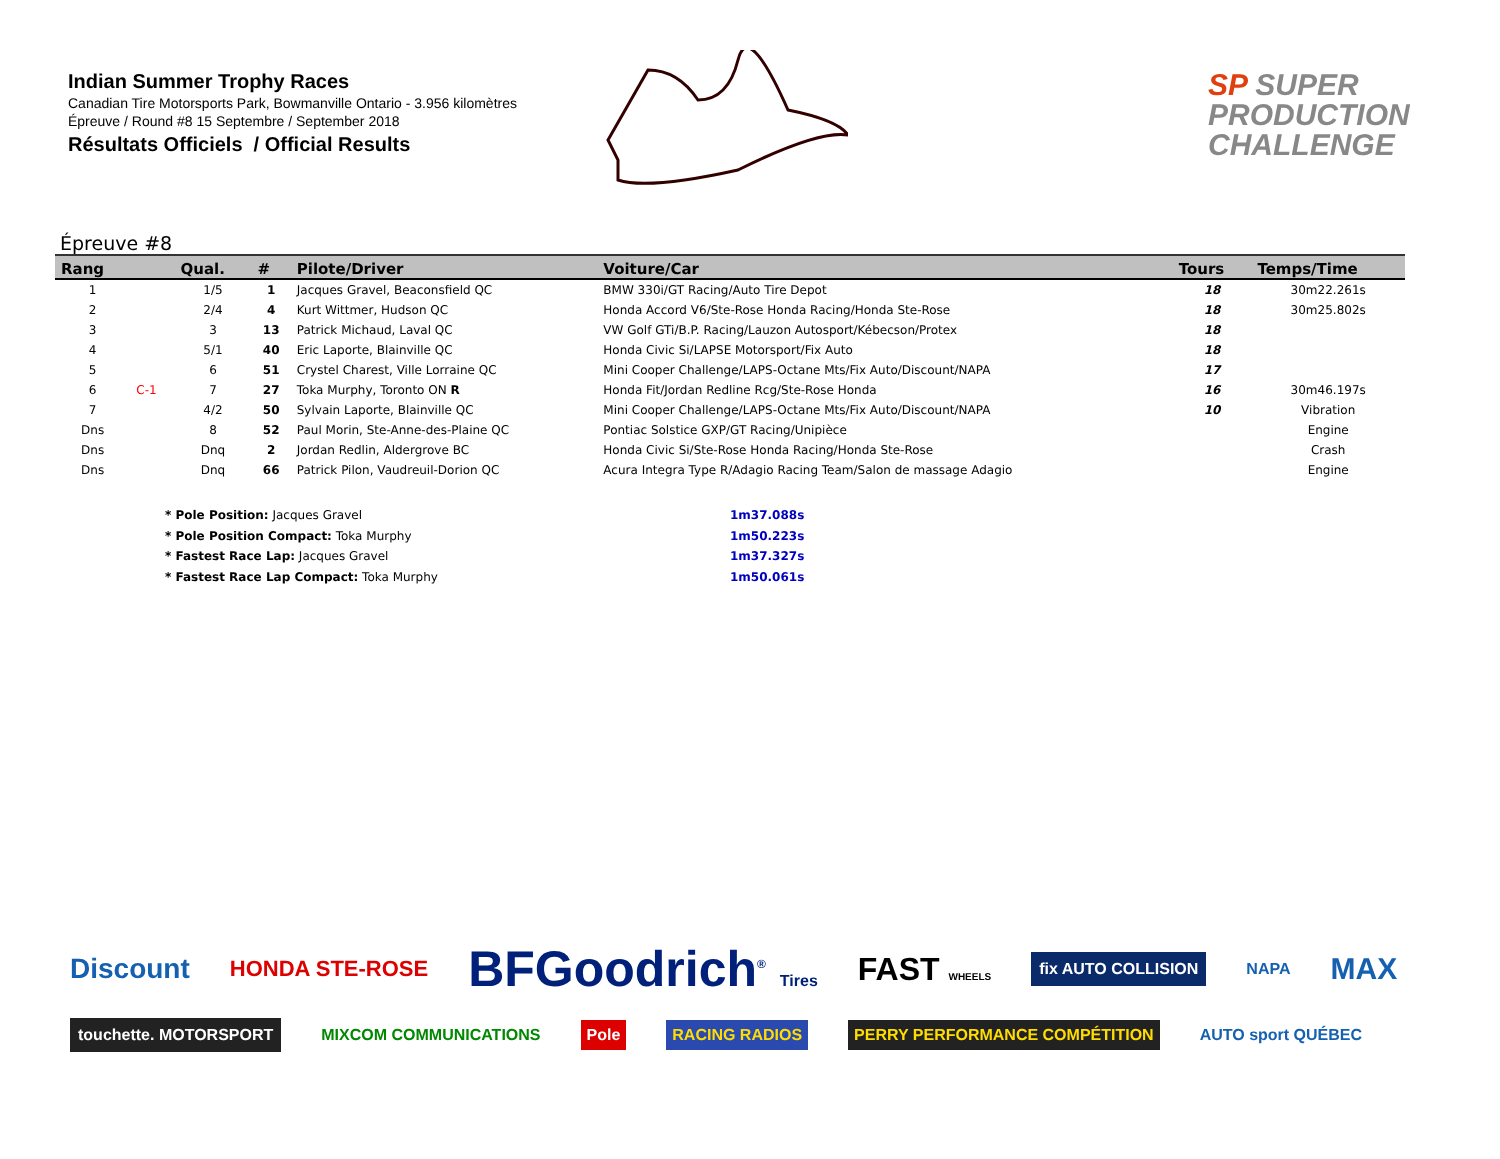Indian Summer Trophy Races
Canadian Tire Motorsports Park, Bowmanville Ontario - 3.956 kilomètres
Épreuve / Round #8 15 Septembre / September 2018
Résultats Officiels / Official Results
SP SUPER
PRODUCTION
CHALLENGE
Épreuve #8
| Rang | | Qual. | # | Pilote/Driver | Voiture/Car | Tours | Temps/Time |
| --- | --- | --- | --- | --- | --- | --- | --- |
| 1 | | 1/5 | 1 | Jacques Gravel, Beaconsfield QC | BMW 330i/GT Racing/Auto Tire Depot | 18 | 30m22.261s |
| 2 | | 2/4 | 4 | Kurt Wittmer, Hudson QC | Honda Accord V6/Ste-Rose Honda Racing/Honda Ste-Rose | 18 | 30m25.802s |
| 3 | | 3 | 13 | Patrick Michaud, Laval QC | VW Golf GTi/B.P. Racing/Lauzon Autosport/Kébecson/Protex | 18 | |
| 4 | | 5/1 | 40 | Eric Laporte, Blainville QC | Honda Civic Si/LAPSE Motorsport/Fix Auto | 18 | |
| 5 | | 6 | 51 | Crystel Charest, Ville Lorraine QC | Mini Cooper Challenge/LAPS-Octane Mts/Fix Auto/Discount/NAPA | 17 | |
| 6 | C-1 | 7 | 27 | Toka Murphy, Toronto ON R | Honda Fit/Jordan Redline Rcg/Ste-Rose Honda | 16 | 30m46.197s |
| 7 | | 4/2 | 50 | Sylvain Laporte, Blainville QC | Mini Cooper Challenge/LAPS-Octane Mts/Fix Auto/Discount/NAPA | 10 | Vibration |
| Dns | | 8 | 52 | Paul Morin, Ste-Anne-des-Plaine QC | Pontiac Solstice GXP/GT Racing/Unipièce | | Engine |
| Dns | | Dnq | 2 | Jordan Redlin, Aldergrove BC | Honda Civic Si/Ste-Rose Honda Racing/Honda Ste-Rose | | Crash |
| Dns | | Dnq | 66 | Patrick Pilon, Vaudreuil-Dorion QC | Acura Integra Type R/Adagio Racing Team/Salon de massage Adagio | | Engine |
* Pole Position: Jacques Gravel 1m37.088s
* Pole Position Compact: Toka Murphy 1m50.223s
* Fastest Race Lap: Jacques Gravel 1m37.327s
* Fastest Race Lap Compact: Toka Murphy 1m50.061s
Discount HONDA STE-ROSE BFGoodrich<sup>®</sup> Tires FAST WHEELS fix AUTO COLLISION NAPA MAX touchette. MOTORSPORT MIXCOM COMMUNICATIONS Pole RACING RADIOS PERRY PERFORMANCE COMPÉTITION AUTO sport QUÉBEC